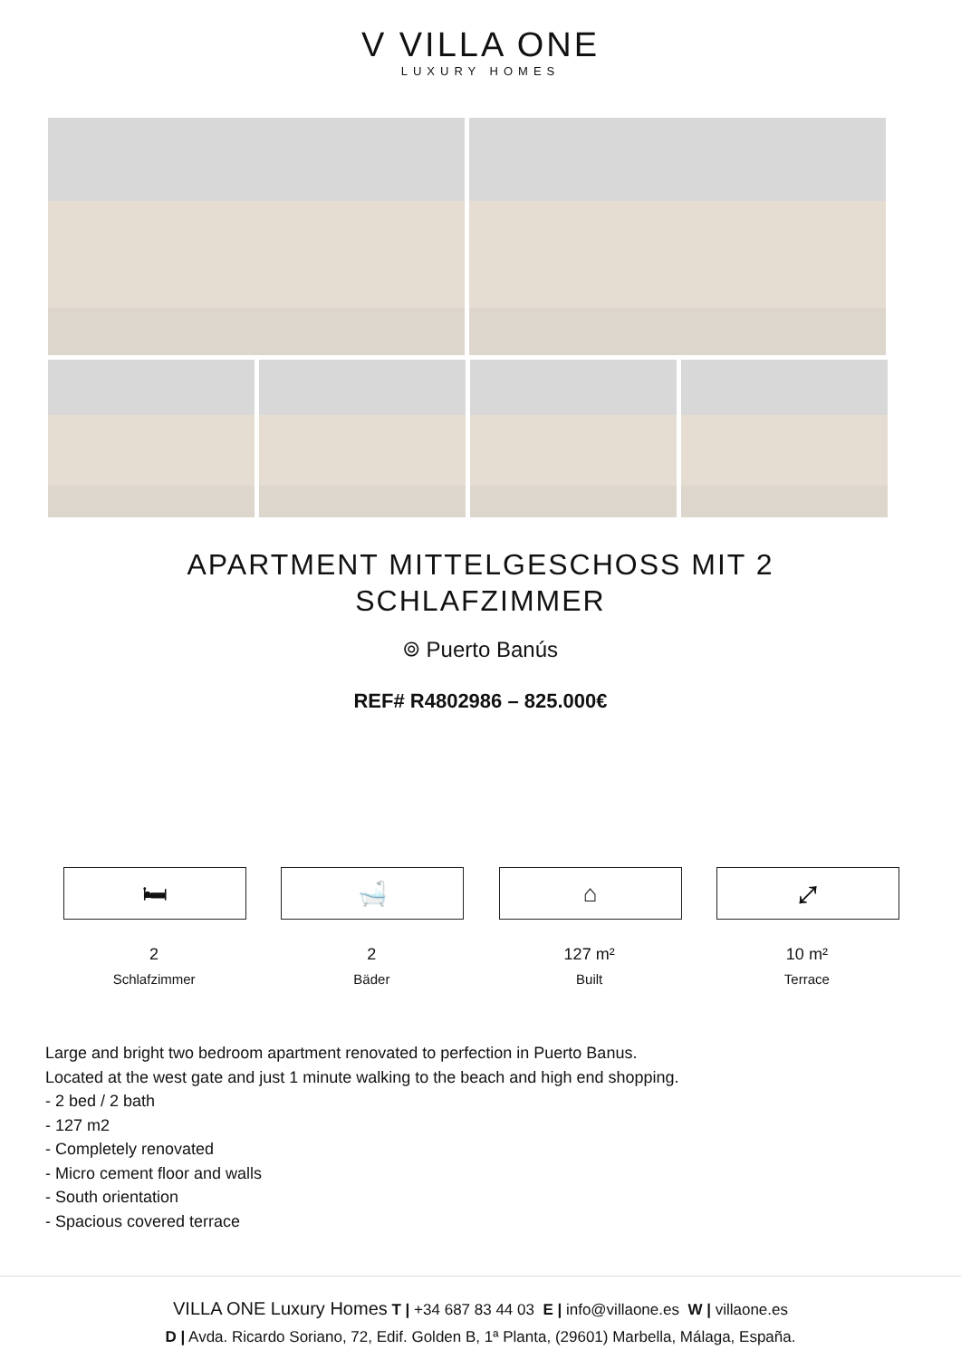V VILLA ONE
LUXURY HOMES
APARTMENT MITTELGESCHOSS MIT 2 SCHLAFZIMMER
⌾ Puerto Banús
REF# R4802986 – 825.000€
🛏
2
Schlafzimmer
🛁
2
Bäder
⌂
127 m²
Built
⤢
10 m²
Terrace
Large and bright two bedroom apartment renovated to perfection in Puerto Banus.
Located at the west gate and just 1 minute walking to the beach and high end shopping.
- 2 bed / 2 bath
- 127 m2
- Completely renovated
- Micro cement floor and walls
- South orientation
- Spacious covered terrace
VILLA ONE Luxury Homes T | +34 687 83 44 03 E | info@villaone.es W | villaone.es
D | Avda. Ricardo Soriano, 72, Edif. Golden B, 1ª Planta, (29601) Marbella, Málaga, España.